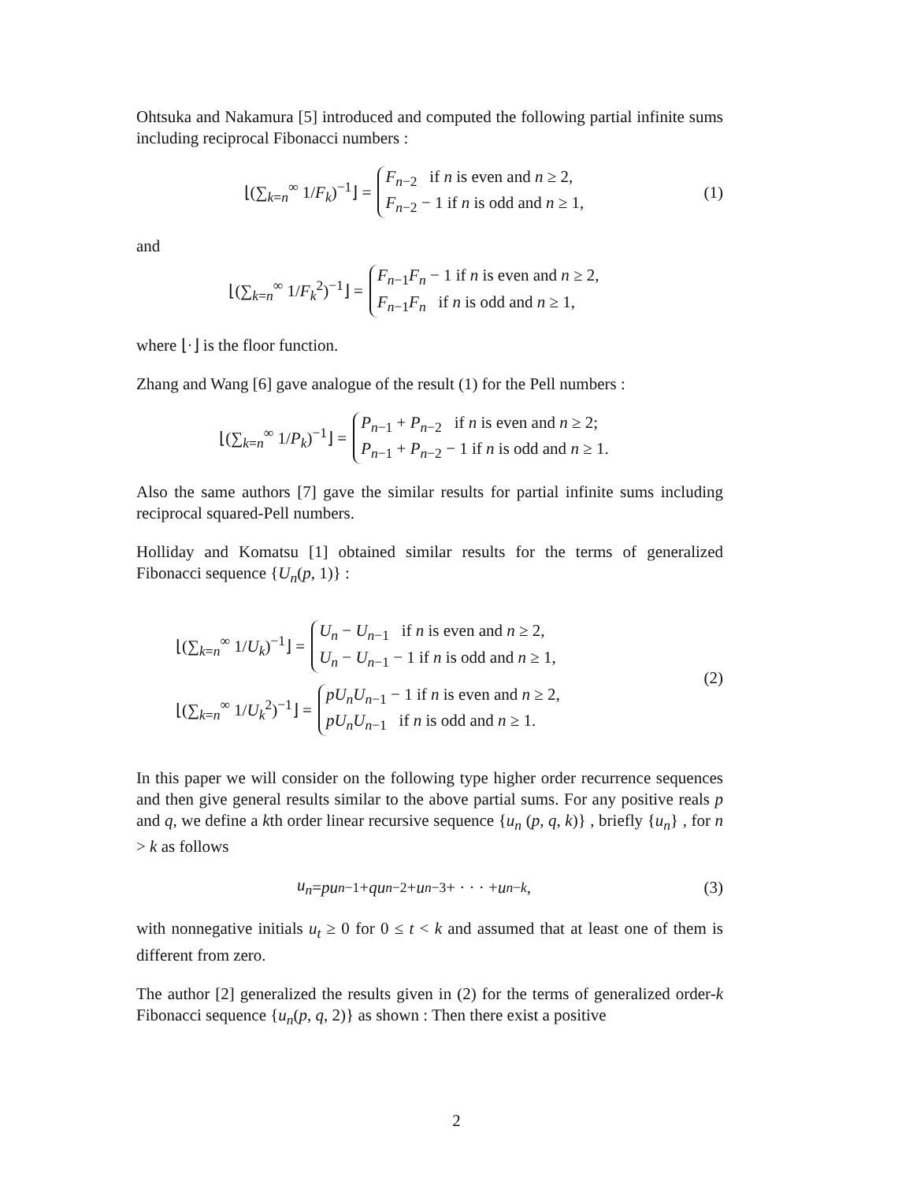Ohtsuka and Nakamura [5] introduced and computed the following partial infinite sums including reciprocal Fibonacci numbers :
⌊(∑<sub>k=n</sub><sup>∞</sup> 1/F<sub>k</sub>)<sup>−1</sup>⌋ =
F<sub>n−2</sub> if n is even and n ≥ 2,
F<sub>n−2</sub> − 1 if n is odd and n ≥ 1,
(1)
and
⌊(∑<sub>k=n</sub><sup>∞</sup> 1/F<sub>k</sub><sup>2</sup>)<sup>−1</sup>⌋ =
F<sub>n−1</sub>F<sub>n</sub> − 1 if n is even and n ≥ 2,
F<sub>n−1</sub>F<sub>n</sub> if n is odd and n ≥ 1,
where ⌊·⌋ is the floor function.
Zhang and Wang [6] gave analogue of the result (1) for the Pell numbers :
⌊(∑<sub>k=n</sub><sup>∞</sup> 1/P<sub>k</sub>)<sup>−1</sup>⌋ =
P<sub>n−1</sub> + P<sub>n−2</sub> if n is even and n ≥ 2;
P<sub>n−1</sub> + P<sub>n−2</sub> − 1 if n is odd and n ≥ 1.
Also the same authors [7] gave the similar results for partial infinite sums including reciprocal squared-Pell numbers.
Holliday and Komatsu [1] obtained similar results for the terms of generalized Fibonacci sequence {U<sub>n</sub>(p, 1)} :
⌊(∑<sub>k=n</sub><sup>∞</sup> 1/U<sub>k</sub>)<sup>−1</sup>⌋ =
U<sub>n</sub> − U<sub>n−1</sub> if n is even and n ≥ 2,
U<sub>n</sub> − U<sub>n−1</sub> − 1 if n is odd and n ≥ 1,
⌊(∑<sub>k=n</sub><sup>∞</sup> 1/U<sub>k</sub><sup>2</sup>)<sup>−1</sup>⌋ =
pU<sub>n</sub>U<sub>n−1</sub> − 1 if n is even and n ≥ 2,
pU<sub>n</sub>U<sub>n−1</sub> if n is odd and n ≥ 1.
(2)
In this paper we will consider on the following type higher order recurrence sequences and then give general results similar to the above partial sums. For any positive reals p and q, we define a kth order linear recursive sequence {u<sub>n</sub> (p, q, k)} , briefly {u<sub>n</sub>} , for n > k as follows
u<sub>n</sub> = pu<sub>n−1</sub> + qu<sub>n−2</sub> + u<sub>n−3</sub> + · · · + u<sub>n−k</sub>,
(3)
with nonnegative initials u<sub>t</sub> ≥ 0 for 0 ≤ t < k and assumed that at least one of them is different from zero.
The author [2] generalized the results given in (2) for the terms of generalized order-k Fibonacci sequence {u<sub>n</sub>(p, q, 2)} as shown : Then there exist a positive
2